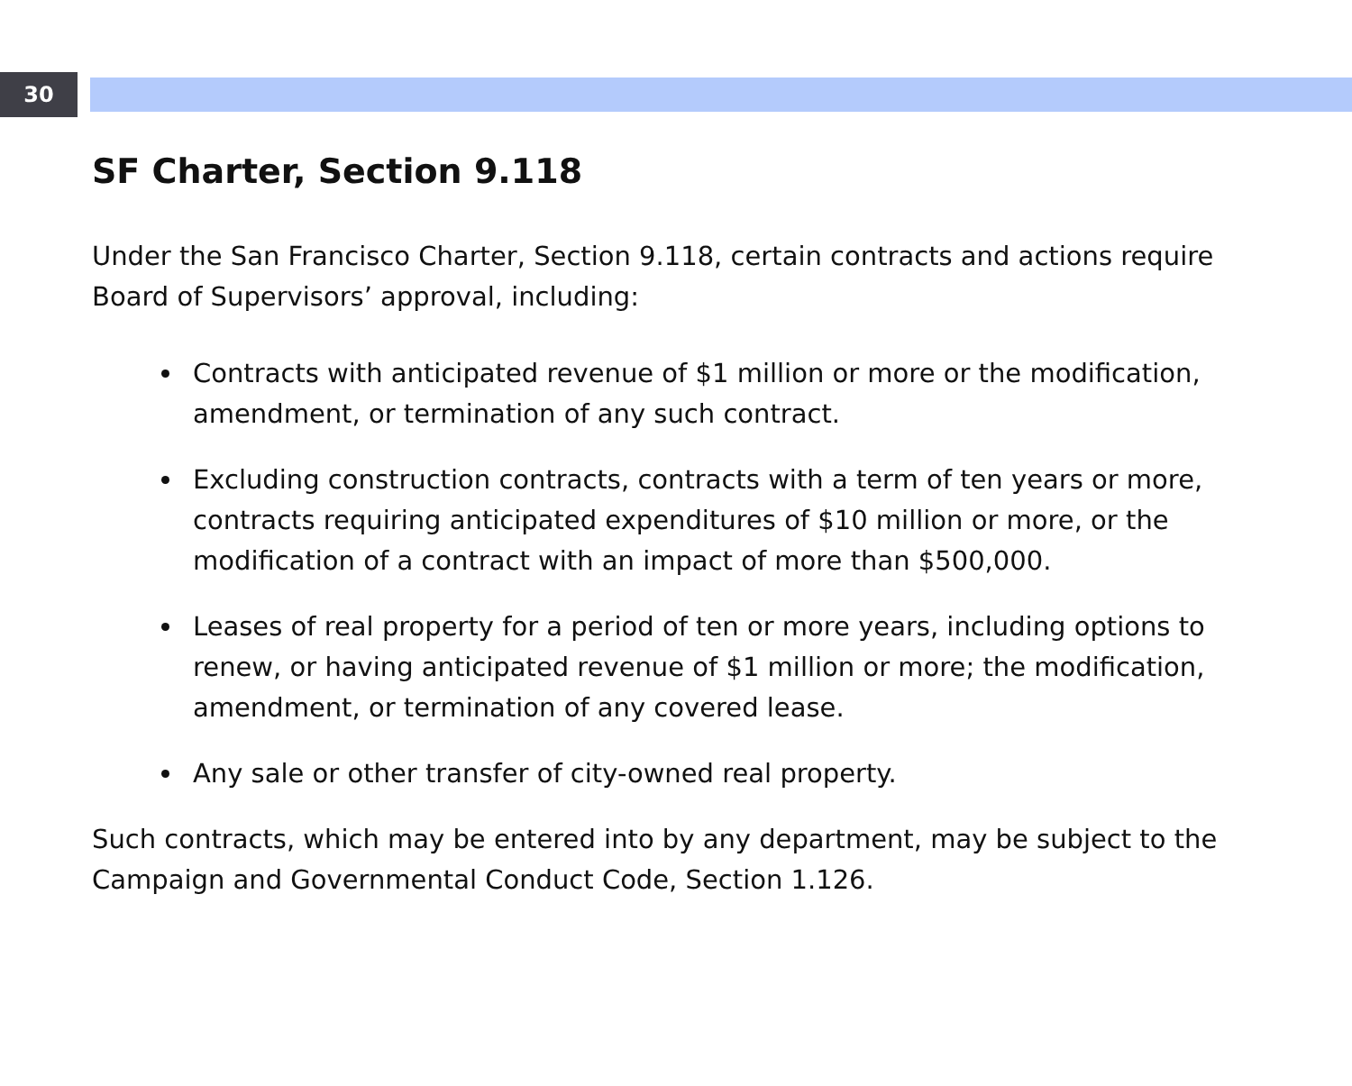30
SF Charter, Section 9.118
Under the San Francisco Charter, Section 9.118, certain contracts and actions require Board of Supervisors’ approval, including:
Contracts with anticipated revenue of $1 million or more or the modification, amendment, or termination of any such contract.
Excluding construction contracts, contracts with a term of ten years or more, contracts requiring anticipated expenditures of $10 million or more, or the modification of a contract with an impact of more than $500,000.
Leases of real property for a period of ten or more years, including options to renew, or having anticipated revenue of $1 million or more; the modification, amendment, or termination of any covered lease.
Any sale or other transfer of city-owned real property.
Such contracts, which may be entered into by any department, may be subject to the Campaign and Governmental Conduct Code, Section 1.126.